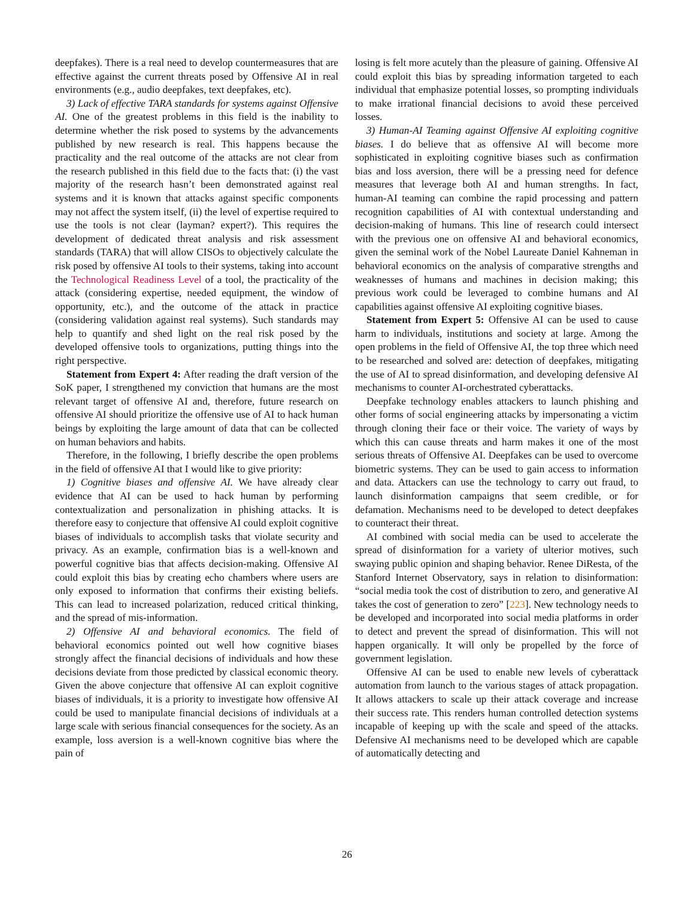deepfakes). There is a real need to develop countermeasures that are effective against the current threats posed by Offensive AI in real environments (e.g., audio deepfakes, text deepfakes, etc).
3) Lack of effective TARA standards for systems against Offensive AI. One of the greatest problems in this field is the inability to determine whether the risk posed to systems by the advancements published by new research is real. This happens because the practicality and the real outcome of the attacks are not clear from the research published in this field due to the facts that: (i) the vast majority of the research hasn’t been demonstrated against real systems and it is known that attacks against specific components may not affect the system itself, (ii) the level of expertise required to use the tools is not clear (layman? expert?). This requires the development of dedicated threat analysis and risk assessment standards (TARA) that will allow CISOs to objectively calculate the risk posed by offensive AI tools to their systems, taking into account the Technological Readiness Level of a tool, the practicality of the attack (considering expertise, needed equipment, the window of opportunity, etc.), and the outcome of the attack in practice (considering validation against real systems). Such standards may help to quantify and shed light on the real risk posed by the developed offensive tools to organizations, putting things into the right perspective.
Statement from Expert 4: After reading the draft version of the SoK paper, I strengthened my conviction that humans are the most relevant target of offensive AI and, therefore, future research on offensive AI should prioritize the offensive use of AI to hack human beings by exploiting the large amount of data that can be collected on human behaviors and habits.
Therefore, in the following, I briefly describe the open problems in the field of offensive AI that I would like to give priority:
1) Cognitive biases and offensive AI. We have already clear evidence that AI can be used to hack human by performing contextualization and personalization in phishing attacks. It is therefore easy to conjecture that offensive AI could exploit cognitive biases of individuals to accomplish tasks that violate security and privacy. As an example, confirmation bias is a well-known and powerful cognitive bias that affects decision-making. Offensive AI could exploit this bias by creating echo chambers where users are only exposed to information that confirms their existing beliefs. This can lead to increased polarization, reduced critical thinking, and the spread of mis-information.
2) Offensive AI and behavioral economics. The field of behavioral economics pointed out well how cognitive biases strongly affect the financial decisions of individuals and how these decisions deviate from those predicted by classical economic theory. Given the above conjecture that offensive AI can exploit cognitive biases of individuals, it is a priority to investigate how offensive AI could be used to manipulate financial decisions of individuals at a large scale with serious financial consequences for the society. As an example, loss aversion is a well-known cognitive bias where the pain of
losing is felt more acutely than the pleasure of gaining. Offensive AI could exploit this bias by spreading information targeted to each individual that emphasize potential losses, so prompting individuals to make irrational financial decisions to avoid these perceived losses.
3) Human-AI Teaming against Offensive AI exploiting cognitive biases. I do believe that as offensive AI will become more sophisticated in exploiting cognitive biases such as confirmation bias and loss aversion, there will be a pressing need for defence measures that leverage both AI and human strengths. In fact, human-AI teaming can combine the rapid processing and pattern recognition capabilities of AI with contextual understanding and decision-making of humans. This line of research could intersect with the previous one on offensive AI and behavioral economics, given the seminal work of the Nobel Laureate Daniel Kahneman in behavioral economics on the analysis of comparative strengths and weaknesses of humans and machines in decision making; this previous work could be leveraged to combine humans and AI capabilities against offensive AI exploiting cognitive biases.
Statement from Expert 5: Offensive AI can be used to cause harm to individuals, institutions and society at large. Among the open problems in the field of Offensive AI, the top three which need to be researched and solved are: detection of deepfakes, mitigating the use of AI to spread disinformation, and developing defensive AI mechanisms to counter AI-orchestrated cyberattacks.
Deepfake technology enables attackers to launch phishing and other forms of social engineering attacks by impersonating a victim through cloning their face or their voice. The variety of ways by which this can cause threats and harm makes it one of the most serious threats of Offensive AI. Deepfakes can be used to overcome biometric systems. They can be used to gain access to information and data. Attackers can use the technology to carry out fraud, to launch disinformation campaigns that seem credible, or for defamation. Mechanisms need to be developed to detect deepfakes to counteract their threat.
AI combined with social media can be used to accelerate the spread of disinformation for a variety of ulterior motives, such swaying public opinion and shaping behavior. Renee DiResta, of the Stanford Internet Observatory, says in relation to disinformation: “social media took the cost of distribution to zero, and generative AI takes the cost of generation to zero” [223]. New technology needs to be developed and incorporated into social media platforms in order to detect and prevent the spread of disinformation. This will not happen organically. It will only be propelled by the force of government legislation.
Offensive AI can be used to enable new levels of cyberattack automation from launch to the various stages of attack propagation. It allows attackers to scale up their attack coverage and increase their success rate. This renders human controlled detection systems incapable of keeping up with the scale and speed of the attacks. Defensive AI mechanisms need to be developed which are capable of automatically detecting and
26